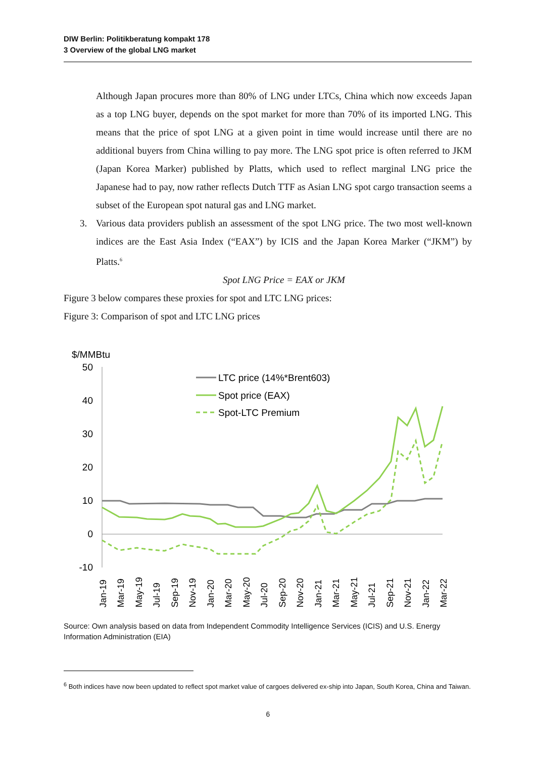DIW Berlin: Politikberatung kompakt 178
3 Overview of the global LNG market
Although Japan procures more than 80% of LNG under LTCs, China which now exceeds Japan as a top LNG buyer, depends on the spot market for more than 70% of its imported LNG. This means that the price of spot LNG at a given point in time would increase until there are no additional buyers from China willing to pay more. The LNG spot price is often referred to JKM (Japan Korea Marker) published by Platts, which used to reflect marginal LNG price the Japanese had to pay, now rather reflects Dutch TTF as Asian LNG spot cargo transaction seems a subset of the European spot natural gas and LNG market.
3. Various data providers publish an assessment of the spot LNG price. The two most well-known indices are the East Asia Index (“EAX”) by ICIS and the Japan Korea Marker (“JKM”) by Platts.<sup>6</sup>
Spot LNG Price = EAX or JKM
Figure 3 below compares these proxies for spot and LTC LNG prices:
Figure 3: Comparison of spot and LTC LNG prices
$/MMBtu
50
40
30
20
10
0
-10
LTC price (14%*Brent603)
Spot price (EAX)
Spot-LTC Premium
Jan-19
Mar-19
May-19
Jul-19
Sep-19
Nov-19
Jan-20
Mar-20
May-20
Jul-20
Sep-20
Nov-20
Jan-21
Mar-21
May-21
Jul-21
Sep-21
Nov-21
Jan-22
Mar-22
Source: Own analysis based on data from Independent Commodity Intelligence Services (ICIS) and U.S. Energy Information Administration (EIA)
<sup>6</sup> Both indices have now been updated to reflect spot market value of cargoes delivered ex-ship into Japan, South Korea, China and Taiwan.
6